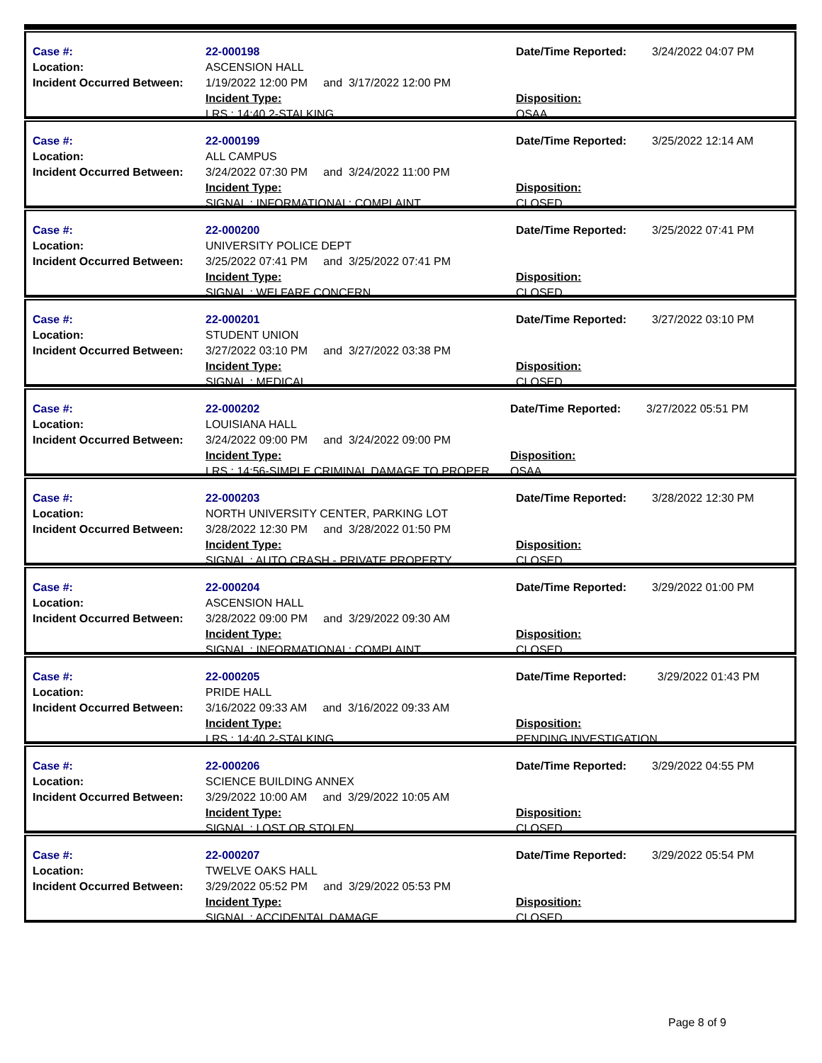| Case #: Location: Incident Occurred Between: | 22-000198 ASCENSION HALL 1/19/2022 12:00 PM and 3/17/2022 12:00 PM Incident Type: LRS : 14:40.2-STALKING | Date/Time Reported: Disposition: OSAA | 3/24/2022 04:07 PM |
| Case #: Location: Incident Occurred Between: | 22-000199 ALL CAMPUS 3/24/2022 07:30 PM and 3/24/2022 11:00 PM Incident Type: SIGNAL : INFORMATIONAL: COMPLAINT | Date/Time Reported: Disposition: CLOSED | 3/25/2022 12:14 AM |
| Case #: Location: Incident Occurred Between: | 22-000200 UNIVERSITY POLICE DEPT 3/25/2022 07:41 PM and 3/25/2022 07:41 PM Incident Type: SIGNAL : WELFARE CONCERN | Date/Time Reported: Disposition: CLOSED | 3/25/2022 07:41 PM |
| Case #: Location: Incident Occurred Between: | 22-000201 STUDENT UNION 3/27/2022 03:10 PM and 3/27/2022 03:38 PM Incident Type: SIGNAL : MEDICAL | Date/Time Reported: Disposition: CLOSED | 3/27/2022 03:10 PM |
| Case #: Location: Incident Occurred Between: | 22-000202 LOUISIANA HALL 3/24/2022 09:00 PM and 3/24/2022 09:00 PM Incident Type: LRS : 14:56-SIMPLE CRIMINAL DAMAGE TO PROPER | Date/Time Reported: Disposition: OSAA | 3/27/2022 05:51 PM |
| Case #: Location: Incident Occurred Between: | 22-000203 NORTH UNIVERSITY CENTER, PARKING LOT 3/28/2022 12:30 PM and 3/28/2022 01:50 PM Incident Type: SIGNAL : AUTO CRASH - PRIVATE PROPERTY | Date/Time Reported: Disposition: CLOSED | 3/28/2022 12:30 PM |
| Case #: Location: Incident Occurred Between: | 22-000204 ASCENSION HALL 3/28/2022 09:00 PM and 3/29/2022 09:30 AM Incident Type: SIGNAL : INFORMATIONAL: COMPLAINT | Date/Time Reported: Disposition: CLOSED | 3/29/2022 01:00 PM |
| Case #: Location: Incident Occurred Between: | 22-000205 PRIDE HALL 3/16/2022 09:33 AM and 3/16/2022 09:33 AM Incident Type: LRS : 14:40.2-STALKING | Date/Time Reported: Disposition: PENDING INVESTIGATION | 3/29/2022 01:43 PM |
| Case #: Location: Incident Occurred Between: | 22-000206 SCIENCE BUILDING ANNEX 3/29/2022 10:00 AM and 3/29/2022 10:05 AM Incident Type: SIGNAL : LOST OR STOLEN | Date/Time Reported: Disposition: CLOSED | 3/29/2022 04:55 PM |
| Case #: Location: Incident Occurred Between: | 22-000207 TWELVE OAKS HALL 3/29/2022 05:52 PM and 3/29/2022 05:53 PM Incident Type: SIGNAL : ACCIDENTAL DAMAGE | Date/Time Reported: Disposition: CLOSED | 3/29/2022 05:54 PM |
Page 8 of 9